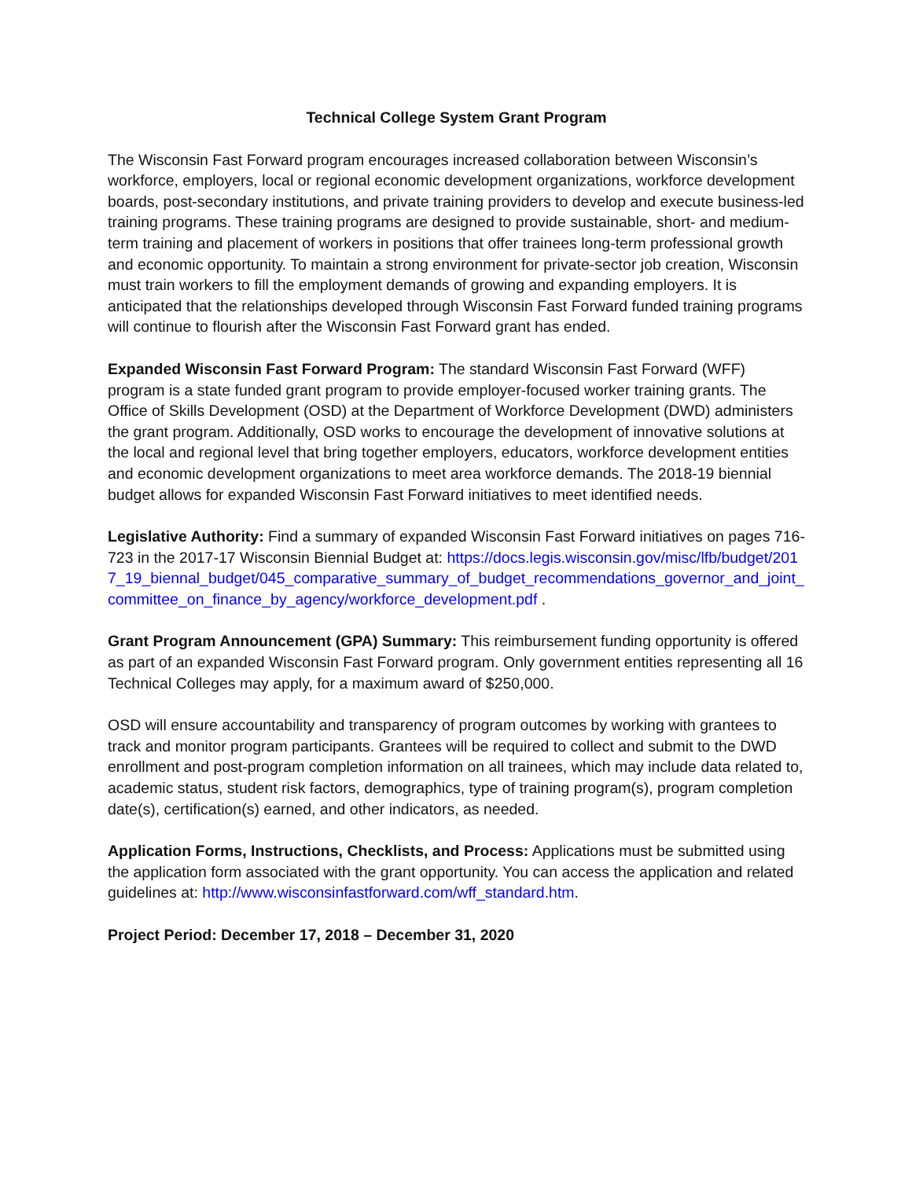Technical College System Grant Program
The Wisconsin Fast Forward program encourages increased collaboration between Wisconsin’s workforce, employers, local or regional economic development organizations, workforce development boards, post-secondary institutions, and private training providers to develop and execute business-led training programs. These training programs are designed to provide sustainable, short- and medium-term training and placement of workers in positions that offer trainees long-term professional growth and economic opportunity. To maintain a strong environment for private-sector job creation, Wisconsin must train workers to fill the employment demands of growing and expanding employers. It is anticipated that the relationships developed through Wisconsin Fast Forward funded training programs will continue to flourish after the Wisconsin Fast Forward grant has ended.
Expanded Wisconsin Fast Forward Program: The standard Wisconsin Fast Forward (WFF) program is a state funded grant program to provide employer-focused worker training grants. The Office of Skills Development (OSD) at the Department of Workforce Development (DWD) administers the grant program. Additionally, OSD works to encourage the development of innovative solutions at the local and regional level that bring together employers, educators, workforce development entities and economic development organizations to meet area workforce demands. The 2018-19 biennial budget allows for expanded Wisconsin Fast Forward initiatives to meet identified needs.
Legislative Authority: Find a summary of expanded Wisconsin Fast Forward initiatives on pages 716-723 in the 2017-17 Wisconsin Biennial Budget at: https://docs.legis.wisconsin.gov/misc/lfb/budget/2017_19_biennal_budget/045_comparative_summary_of_budget_recommendations_governor_and_joint_committee_on_finance_by_agency/workforce_development.pdf .
Grant Program Announcement (GPA) Summary: This reimbursement funding opportunity is offered as part of an expanded Wisconsin Fast Forward program. Only government entities representing all 16 Technical Colleges may apply, for a maximum award of $250,000.
OSD will ensure accountability and transparency of program outcomes by working with grantees to track and monitor program participants. Grantees will be required to collect and submit to the DWD enrollment and post-program completion information on all trainees, which may include data related to, academic status, student risk factors, demographics, type of training program(s), program completion date(s), certification(s) earned, and other indicators, as needed.
Application Forms, Instructions, Checklists, and Process: Applications must be submitted using the application form associated with the grant opportunity. You can access the application and related guidelines at: http://www.wisconsinfastforward.com/wff_standard.htm.
Project Period: December 17, 2018 – December 31, 2020